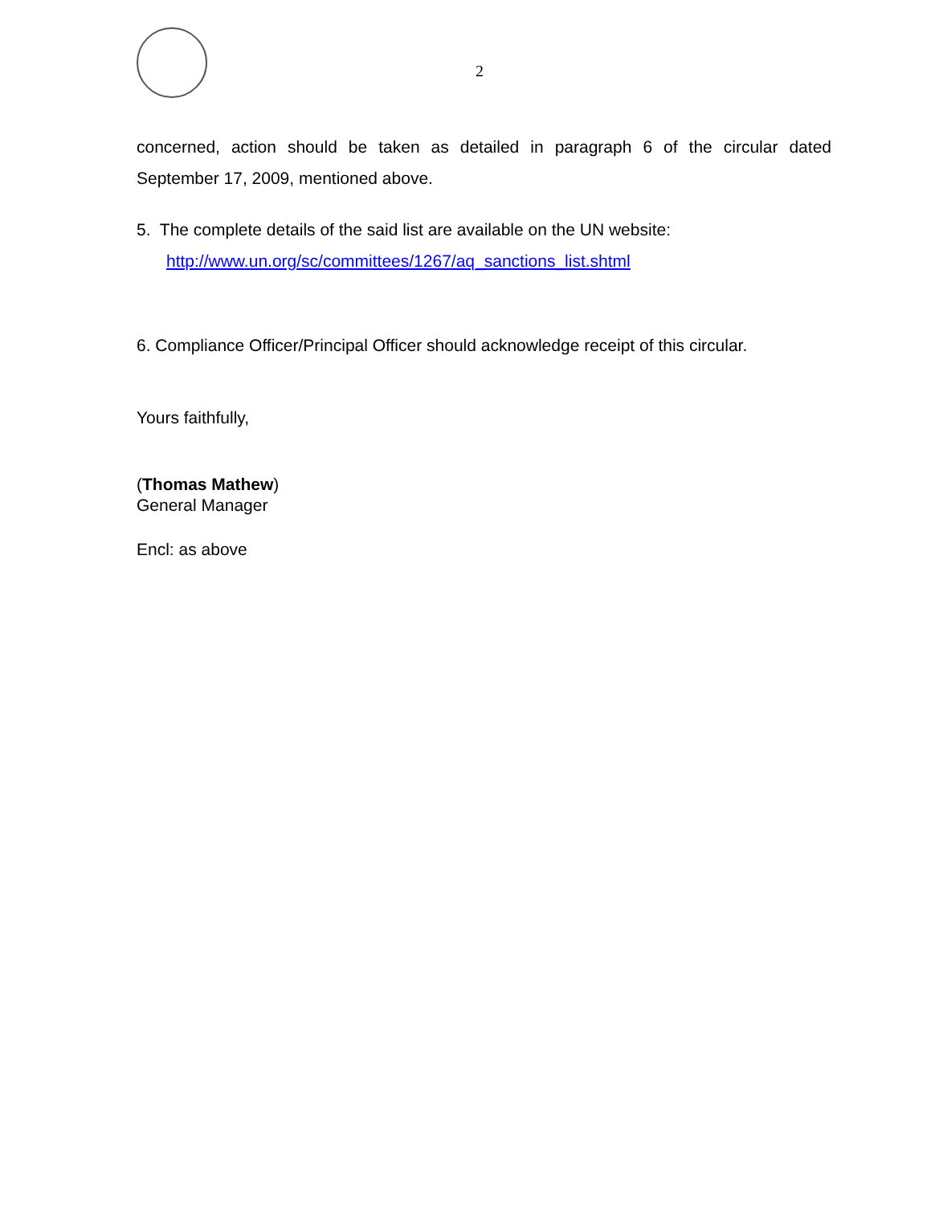2
concerned, action should be taken as detailed in paragraph 6 of the circular dated September 17, 2009, mentioned above.
5. The complete details of the said list are available on the UN website:
http://www.un.org/sc/committees/1267/aq_sanctions_list.shtml
6. Compliance Officer/Principal Officer should acknowledge receipt of this circular.
Yours faithfully,
(Thomas Mathew)
General Manager
Encl: as above